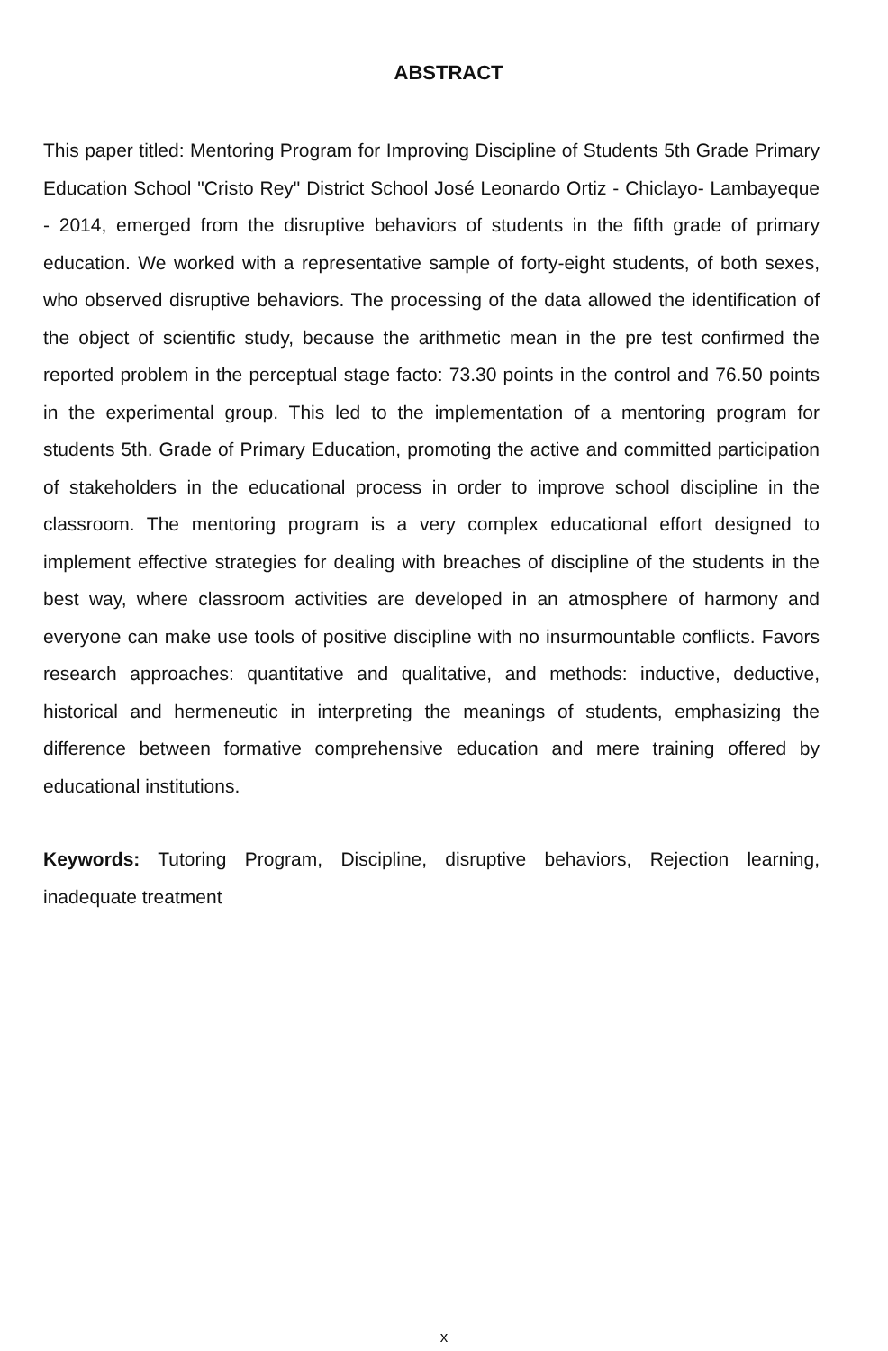ABSTRACT
This paper titled: Mentoring Program for Improving Discipline of Students 5th Grade Primary Education School "Cristo Rey" District School José Leonardo Ortiz - Chiclayo- Lambayeque - 2014, emerged from the disruptive behaviors of students in the fifth grade of primary education. We worked with a representative sample of forty-eight students, of both sexes, who observed disruptive behaviors. The processing of the data allowed the identification of the object of scientific study, because the arithmetic mean in the pre test confirmed the reported problem in the perceptual stage facto: 73.30 points in the control and 76.50 points in the experimental group. This led to the implementation of a mentoring program for students 5th. Grade of Primary Education, promoting the active and committed participation of stakeholders in the educational process in order to improve school discipline in the classroom. The mentoring program is a very complex educational effort designed to implement effective strategies for dealing with breaches of discipline of the students in the best way, where classroom activities are developed in an atmosphere of harmony and everyone can make use tools of positive discipline with no insurmountable conflicts. Favors research approaches: quantitative and qualitative, and methods: inductive, deductive, historical and hermeneutic in interpreting the meanings of students, emphasizing the difference between formative comprehensive education and mere training offered by educational institutions.
Keywords: Tutoring Program, Discipline, disruptive behaviors, Rejection learning, inadequate treatment
x